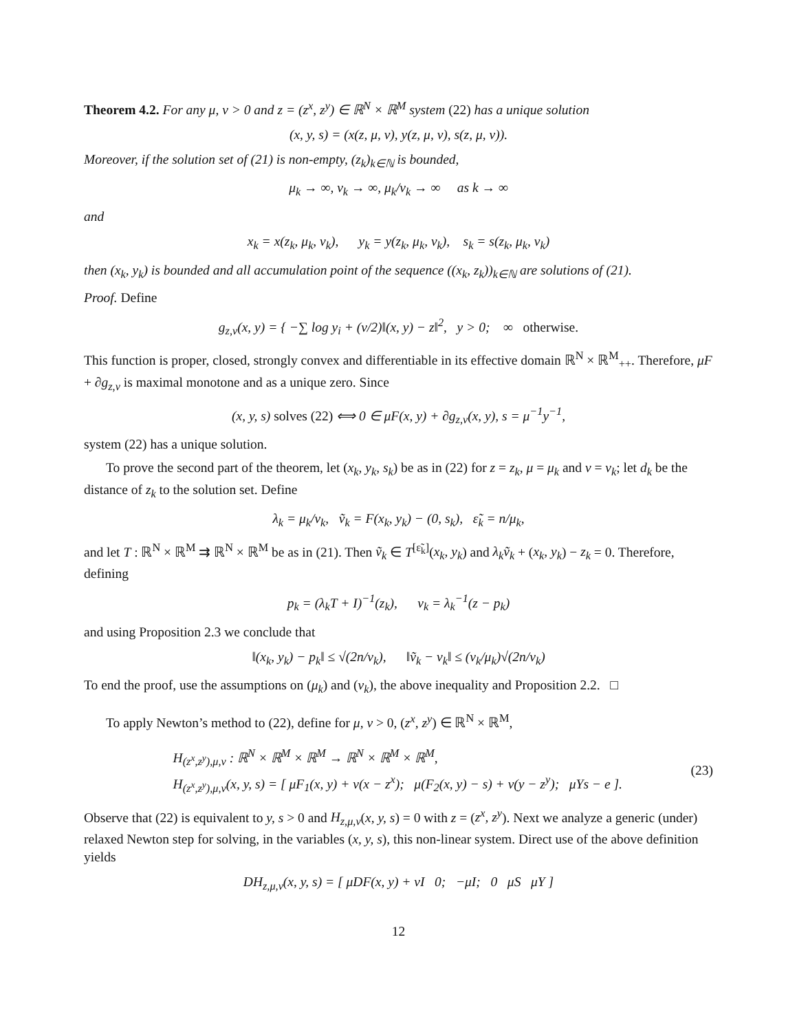Theorem 4.2. For any μ, ν > 0 and z = (z<sup>x</sup>, z<sup>y</sup>) ∈ ℝ<sup>N</sup> × ℝ<sup>M</sup> system (22) has a unique solution
(x, y, s) = (x(z, μ, ν), y(z, μ, ν), s(z, μ, ν)).
Moreover, if the solution set of (21) is non-empty, (z<sub>k</sub>)<sub>k∈ℕ</sub> is bounded,
μ<sub>k</sub> → ∞, ν<sub>k</sub> → ∞, μ<sub>k</sub>/ν<sub>k</sub> → ∞ as k → ∞
and
x<sub>k</sub> = x(z<sub>k</sub>, μ<sub>k</sub>, ν<sub>k</sub>), y<sub>k</sub> = y(z<sub>k</sub>, μ<sub>k</sub>, ν<sub>k</sub>), s<sub>k</sub> = s(z<sub>k</sub>, μ<sub>k</sub>, ν<sub>k</sub>)
then (x<sub>k</sub>, y<sub>k</sub>) is bounded and all accumulation point of the sequence ((x<sub>k</sub>, z<sub>k</sub>))<sub>k∈ℕ</sub> are solutions of (21).
Proof. Define
g<sub>z,ν</sub>(x, y) = { −∑ log y<sub>i</sub> + (ν/2)‖(x, y) − z‖<sup>2</sup>, y > 0; ∞ otherwise.
This function is proper, closed, strongly convex and differentiable in its effective domain ℝ<sup>N</sup> × ℝ<sup>M</sup><sub>++</sub>. Therefore, μF + ∂g<sub>z,ν</sub> is maximal monotone and as a unique zero. Since
(x, y, s) solves (22) ⟺ 0 ∈ μF(x, y) + ∂g<sub>z,ν</sub>(x, y), s = μ<sup>−1</sup>y<sup>−1</sup>,
system (22) has a unique solution.
To prove the second part of the theorem, let (x<sub>k</sub>, y<sub>k</sub>, s<sub>k</sub>) be as in (22) for z = z<sub>k</sub>, μ = μ<sub>k</sub> and ν = ν<sub>k</sub>; let d<sub>k</sub> be the distance of z<sub>k</sub> to the solution set. Define
λ<sub>k</sub> = μ<sub>k</sub>/ν<sub>k</sub>, ṽ<sub>k</sub> = F(x<sub>k</sub>, y<sub>k</sub>) − (0, s<sub>k</sub>), ε̃<sub>k</sub> = n/μ<sub>k</sub>,
and let T : ℝ<sup>N</sup> × ℝ<sup>M</sup> ⇉ ℝ<sup>N</sup> × ℝ<sup>M</sup> be as in (21). Then ṽ<sub>k</sub> ∈ T<sup>[ε̃<sub>k</sub>]</sup>(x<sub>k</sub>, y<sub>k</sub>) and λ<sub>k</sub>ṽ<sub>k</sub> + (x<sub>k</sub>, y<sub>k</sub>) − z<sub>k</sub> = 0. Therefore, defining
p<sub>k</sub> = (λ<sub>k</sub>T + I)<sup>−1</sup>(z<sub>k</sub>), v<sub>k</sub> = λ<sub>k</sub><sup>−1</sup>(z − p<sub>k</sub>)
and using Proposition 2.3 we conclude that
‖(x<sub>k</sub>, y<sub>k</sub>) − p<sub>k</sub>‖ ≤ √(2n/ν<sub>k</sub>), ‖ṽ<sub>k</sub> − v<sub>k</sub>‖ ≤ (ν<sub>k</sub>/μ<sub>k</sub>)√(2n/ν<sub>k</sub>)
To end the proof, use the assumptions on (μ<sub>k</sub>) and (ν<sub>k</sub>), the above inequality and Proposition 2.2. □
To apply Newton’s method to (22), define for μ, ν > 0, (z<sup>x</sup>, z<sup>y</sup>) ∈ ℝ<sup>N</sup> × ℝ<sup>M</sup>,
H<sub>(z<sup>x</sup>,z<sup>y</sup>),μ,ν</sub> : ℝ<sup>N</sup> × ℝ<sup>M</sup> × ℝ<sup>M</sup> → ℝ<sup>N</sup> × ℝ<sup>M</sup> × ℝ<sup>M</sup>,
H<sub>(z<sup>x</sup>,z<sup>y</sup>),μ,ν</sub>(x, y, s) = [ μF<sub>1</sub>(x, y) + ν(x − z<sup>x</sup>); μ(F<sub>2</sub>(x, y) − s) + ν(y − z<sup>y</sup>); μYs − e ].
(23)
Observe that (22) is equivalent to y, s > 0 and H<sub>z,μ,ν</sub>(x, y, s) = 0 with z = (z<sup>x</sup>, z<sup>y</sup>). Next we analyze a generic (under) relaxed Newton step for solving, in the variables (x, y, s), this non-linear system. Direct use of the above definition yields
DH<sub>z,μ,ν</sub>(x, y, s) = [ μDF(x, y) + νI 0; −μI; 0 μS μY ]
12